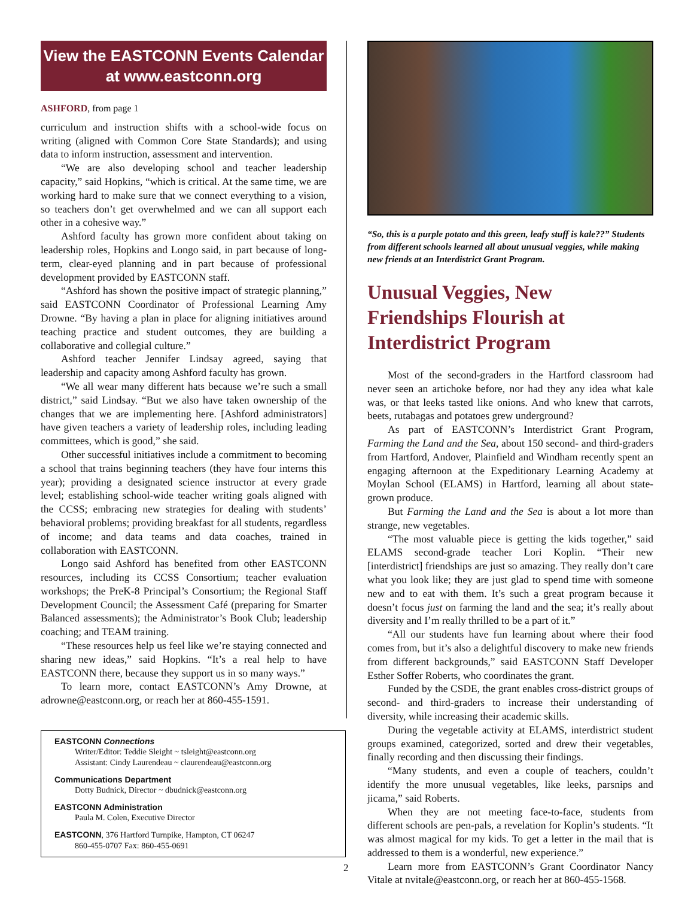View the EASTCONN Events Calendar
at www.eastconn.org
ASHFORD, from page 1
curriculum and instruction shifts with a school-wide focus on writing (aligned with Common Core State Standards); and using data to inform instruction, assessment and intervention.
“We are also developing school and teacher leadership capacity,” said Hopkins, “which is critical. At the same time, we are working hard to make sure that we connect everything to a vision, so teachers don’t get overwhelmed and we can all support each other in a cohesive way.”
Ashford faculty has grown more confident about taking on leadership roles, Hopkins and Longo said, in part because of long-term, clear-eyed planning and in part because of professional development provided by EASTCONN staff.
“Ashford has shown the positive impact of strategic planning,” said EASTCONN Coordinator of Professional Learning Amy Drowne. “By having a plan in place for aligning initiatives around teaching practice and student outcomes, they are building a collaborative and collegial culture.”
Ashford teacher Jennifer Lindsay agreed, saying that leadership and capacity among Ashford faculty has grown.
“We all wear many different hats because we’re such a small district,” said Lindsay. “But we also have taken ownership of the changes that we are implementing here. [Ashford administrators] have given teachers a variety of leadership roles, including leading committees, which is good,” she said.
Other successful initiatives include a commitment to becoming a school that trains beginning teachers (they have four interns this year); providing a designated science instructor at every grade level; establishing school-wide teacher writing goals aligned with the CCSS; embracing new strategies for dealing with students’ behavioral problems; providing breakfast for all students, regardless of income; and data teams and data coaches, trained in collaboration with EASTCONN.
Longo said Ashford has benefited from other EASTCONN resources, including its CCSS Consortium; teacher evaluation workshops; the PreK-8 Principal’s Consortium; the Regional Staff Development Council; the Assessment Café (preparing for Smarter Balanced assessments); the Administrator’s Book Club; leadership coaching; and TEAM training.
“These resources help us feel like we’re staying connected and sharing new ideas,” said Hopkins. “It’s a real help to have EASTCONN there, because they support us in so many ways.”
To learn more, contact EASTCONN’s Amy Drowne, at adrowne@eastconn.org, or reach her at 860-455-1591.
EASTCONN Connections
Writer/Editor: Teddie Sleight ~ tsleight@eastconn.org
Assistant: Cindy Laurendeau ~ claurendeau@eastconn.org
Communications Department
Dotty Budnick, Director ~ dbudnick@eastconn.org
EASTCONN Administration
Paula M. Colen, Executive Director
EASTCONN, 376 Hartford Turnpike, Hampton, CT 06247
860-455-0707 Fax: 860-455-0691
“So, this is a purple potato and this green, leafy stuff is kale??” Students from different schools learned all about unusual veggies, while making new friends at an Interdistrict Grant Program.
Unusual Veggies, New Friendships Flourish at Interdistrict Program
Most of the second-graders in the Hartford classroom had never seen an artichoke before, nor had they any idea what kale was, or that leeks tasted like onions. And who knew that carrots, beets, rutabagas and potatoes grew underground?
As part of EASTCONN’s Interdistrict Grant Program, Farming the Land and the Sea, about 150 second- and third-graders from Hartford, Andover, Plainfield and Windham recently spent an engaging afternoon at the Expeditionary Learning Academy at Moylan School (ELAMS) in Hartford, learning all about state-grown produce.
But Farming the Land and the Sea is about a lot more than strange, new vegetables.
“The most valuable piece is getting the kids together,” said ELAMS second-grade teacher Lori Koplin. “Their new [interdistrict] friendships are just so amazing. They really don’t care what you look like; they are just glad to spend time with someone new and to eat with them. It’s such a great program because it doesn’t focus just on farming the land and the sea; it’s really about diversity and I’m really thrilled to be a part of it.”
“All our students have fun learning about where their food comes from, but it’s also a delightful discovery to make new friends from different backgrounds,” said EASTCONN Staff Developer Esther Soffer Roberts, who coordinates the grant.
Funded by the CSDE, the grant enables cross-district groups of second- and third-graders to increase their understanding of diversity, while increasing their academic skills.
During the vegetable activity at ELAMS, interdistrict student groups examined, categorized, sorted and drew their vegetables, finally recording and then discussing their findings.
“Many students, and even a couple of teachers, couldn’t identify the more unusual vegetables, like leeks, parsnips and jicama,” said Roberts.
When they are not meeting face-to-face, students from different schools are pen-pals, a revelation for Koplin’s students. “It was almost magical for my kids. To get a letter in the mail that is addressed to them is a wonderful, new experience.”
Learn more from EASTCONN’s Grant Coordinator Nancy Vitale at nvitale@eastconn.org, or reach her at 860-455-1568.
2